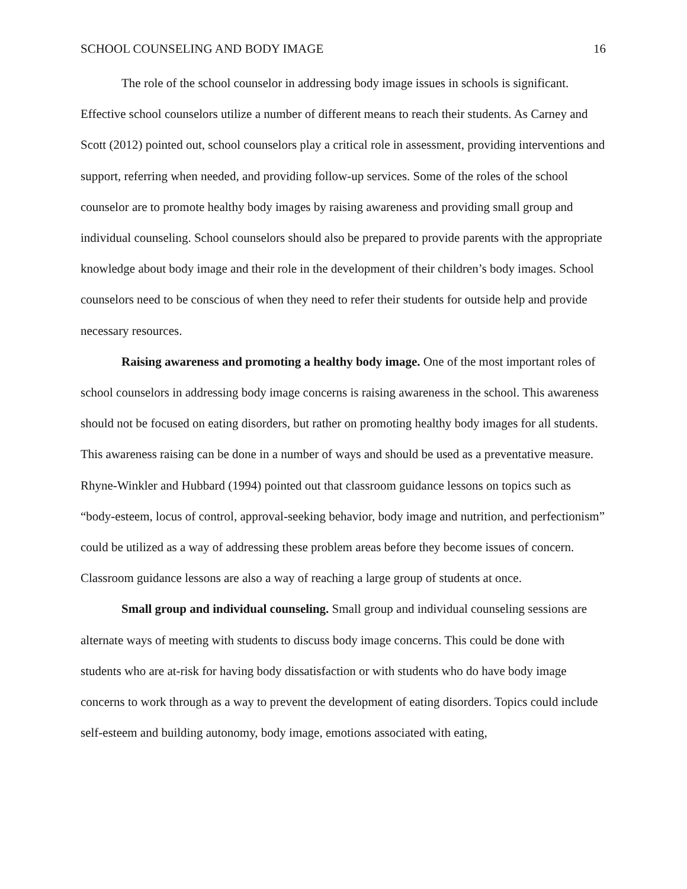SCHOOL COUNSELING AND BODY IMAGE 16
The role of the school counselor in addressing body image issues in schools is significant. Effective school counselors utilize a number of different means to reach their students. As Carney and Scott (2012) pointed out, school counselors play a critical role in assessment, providing interventions and support, referring when needed, and providing follow-up services. Some of the roles of the school counselor are to promote healthy body images by raising awareness and providing small group and individual counseling. School counselors should also be prepared to provide parents with the appropriate knowledge about body image and their role in the development of their children’s body images. School counselors need to be conscious of when they need to refer their students for outside help and provide necessary resources.
Raising awareness and promoting a healthy body image. One of the most important roles of school counselors in addressing body image concerns is raising awareness in the school. This awareness should not be focused on eating disorders, but rather on promoting healthy body images for all students. This awareness raising can be done in a number of ways and should be used as a preventative measure. Rhyne-Winkler and Hubbard (1994) pointed out that classroom guidance lessons on topics such as “body-esteem, locus of control, approval-seeking behavior, body image and nutrition, and perfectionism” could be utilized as a way of addressing these problem areas before they become issues of concern. Classroom guidance lessons are also a way of reaching a large group of students at once.
Small group and individual counseling. Small group and individual counseling sessions are alternate ways of meeting with students to discuss body image concerns. This could be done with students who are at-risk for having body dissatisfaction or with students who do have body image concerns to work through as a way to prevent the development of eating disorders. Topics could include self-esteem and building autonomy, body image, emotions associated with eating,